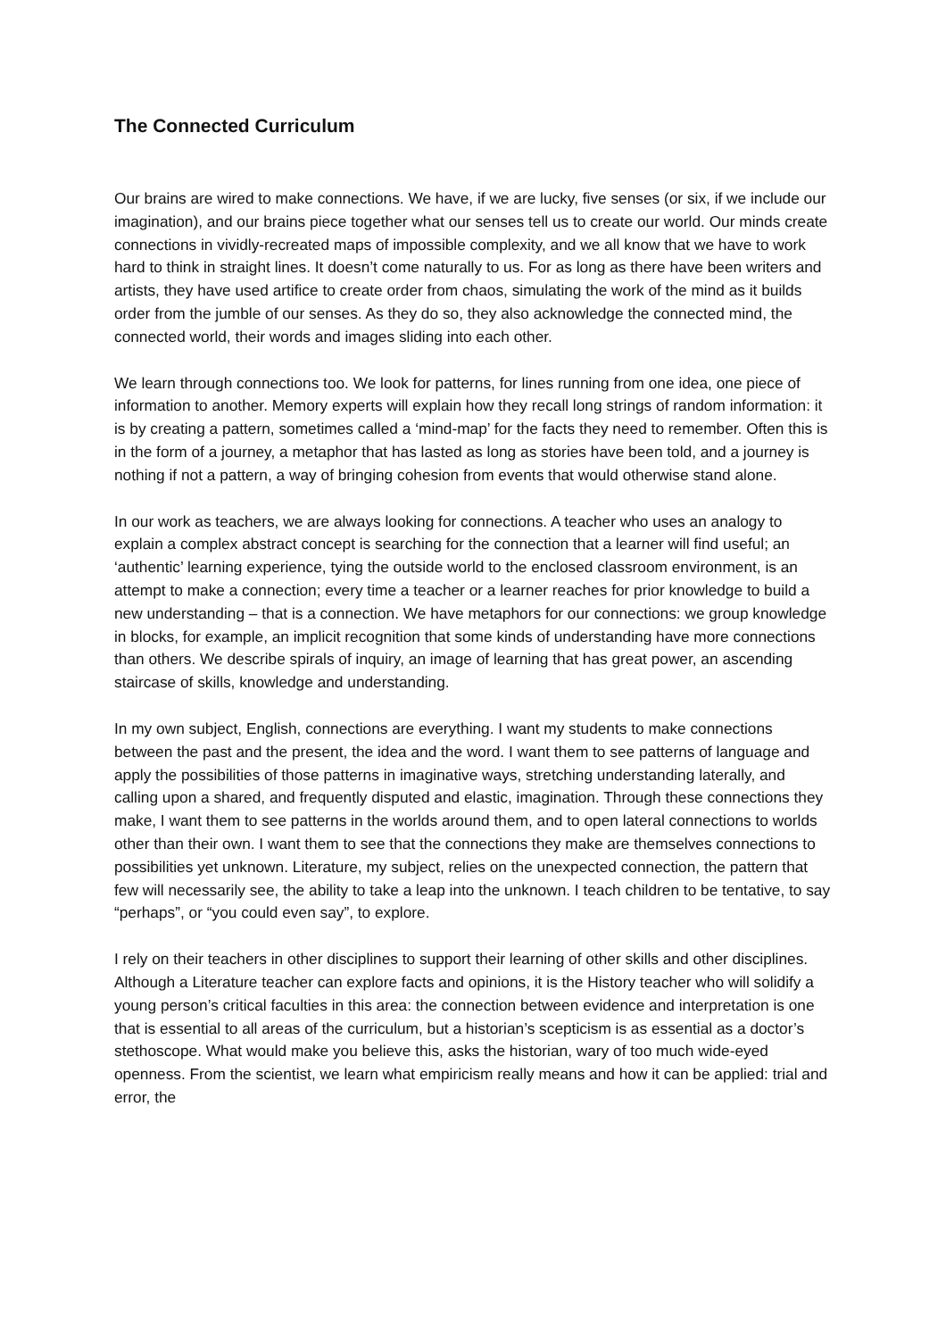The Connected Curriculum
Our brains are wired to make connections. We have, if we are lucky, five senses (or six, if we include our imagination), and our brains piece together what our senses tell us to create our world. Our minds create connections in vividly-recreated maps of impossible complexity, and we all know that we have to work hard to think in straight lines. It doesn’t come naturally to us. For as long as there have been writers and artists, they have used artifice to create order from chaos, simulating the work of the mind as it builds order from the jumble of our senses. As they do so, they also acknowledge the connected mind, the connected world, their words and images sliding into each other.
We learn through connections too. We look for patterns, for lines running from one idea, one piece of information to another. Memory experts will explain how they recall long strings of random information: it is by creating a pattern, sometimes called a ‘mind-map’ for the facts they need to remember. Often this is in the form of a journey, a metaphor that has lasted as long as stories have been told, and a journey is nothing if not a pattern, a way of bringing cohesion from events that would otherwise stand alone.
In our work as teachers, we are always looking for connections. A teacher who uses an analogy to explain a complex abstract concept is searching for the connection that a learner will find useful; an ‘authentic’ learning experience, tying the outside world to the enclosed classroom environment, is an attempt to make a connection; every time a teacher or a learner reaches for prior knowledge to build a new understanding – that is a connection. We have metaphors for our connections: we group knowledge in blocks, for example, an implicit recognition that some kinds of understanding have more connections than others. We describe spirals of inquiry, an image of learning that has great power, an ascending staircase of skills, knowledge and understanding.
In my own subject, English, connections are everything. I want my students to make connections between the past and the present, the idea and the word. I want them to see patterns of language and apply the possibilities of those patterns in imaginative ways, stretching understanding laterally, and calling upon a shared, and frequently disputed and elastic, imagination. Through these connections they make, I want them to see patterns in the worlds around them, and to open lateral connections to worlds other than their own. I want them to see that the connections they make are themselves connections to possibilities yet unknown. Literature, my subject, relies on the unexpected connection, the pattern that few will necessarily see, the ability to take a leap into the unknown. I teach children to be tentative, to say “perhaps”, or “you could even say”, to explore.
I rely on their teachers in other disciplines to support their learning of other skills and other disciplines. Although a Literature teacher can explore facts and opinions, it is the History teacher who will solidify a young person’s critical faculties in this area: the connection between evidence and interpretation is one that is essential to all areas of the curriculum, but a historian’s scepticism is as essential as a doctor’s stethoscope. What would make you believe this, asks the historian, wary of too much wide-eyed openness. From the scientist, we learn what empiricism really means and how it can be applied: trial and error, the